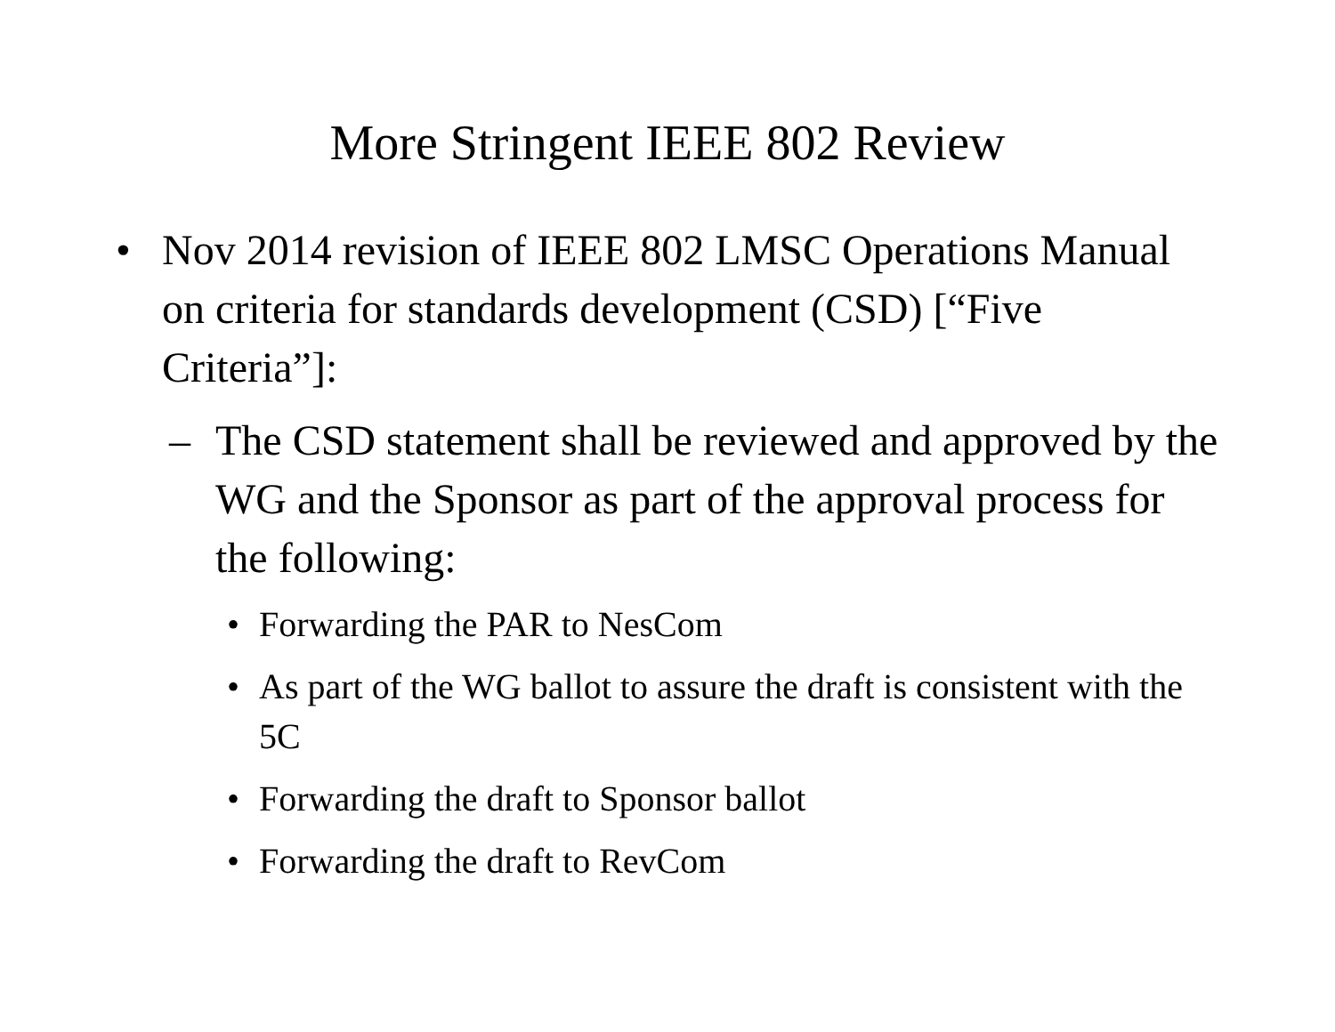More Stringent IEEE 802 Review
• Nov 2014 revision of IEEE 802 LMSC Operations Manual on criteria for standards development (CSD) [“Five Criteria”]:
– The CSD statement shall be reviewed and approved by the WG and the Sponsor as part of the approval process for the following:
• Forwarding the PAR to NesCom
• As part of the WG ballot to assure the draft is consistent with the 5C
• Forwarding the draft to Sponsor ballot
• Forwarding the draft to RevCom